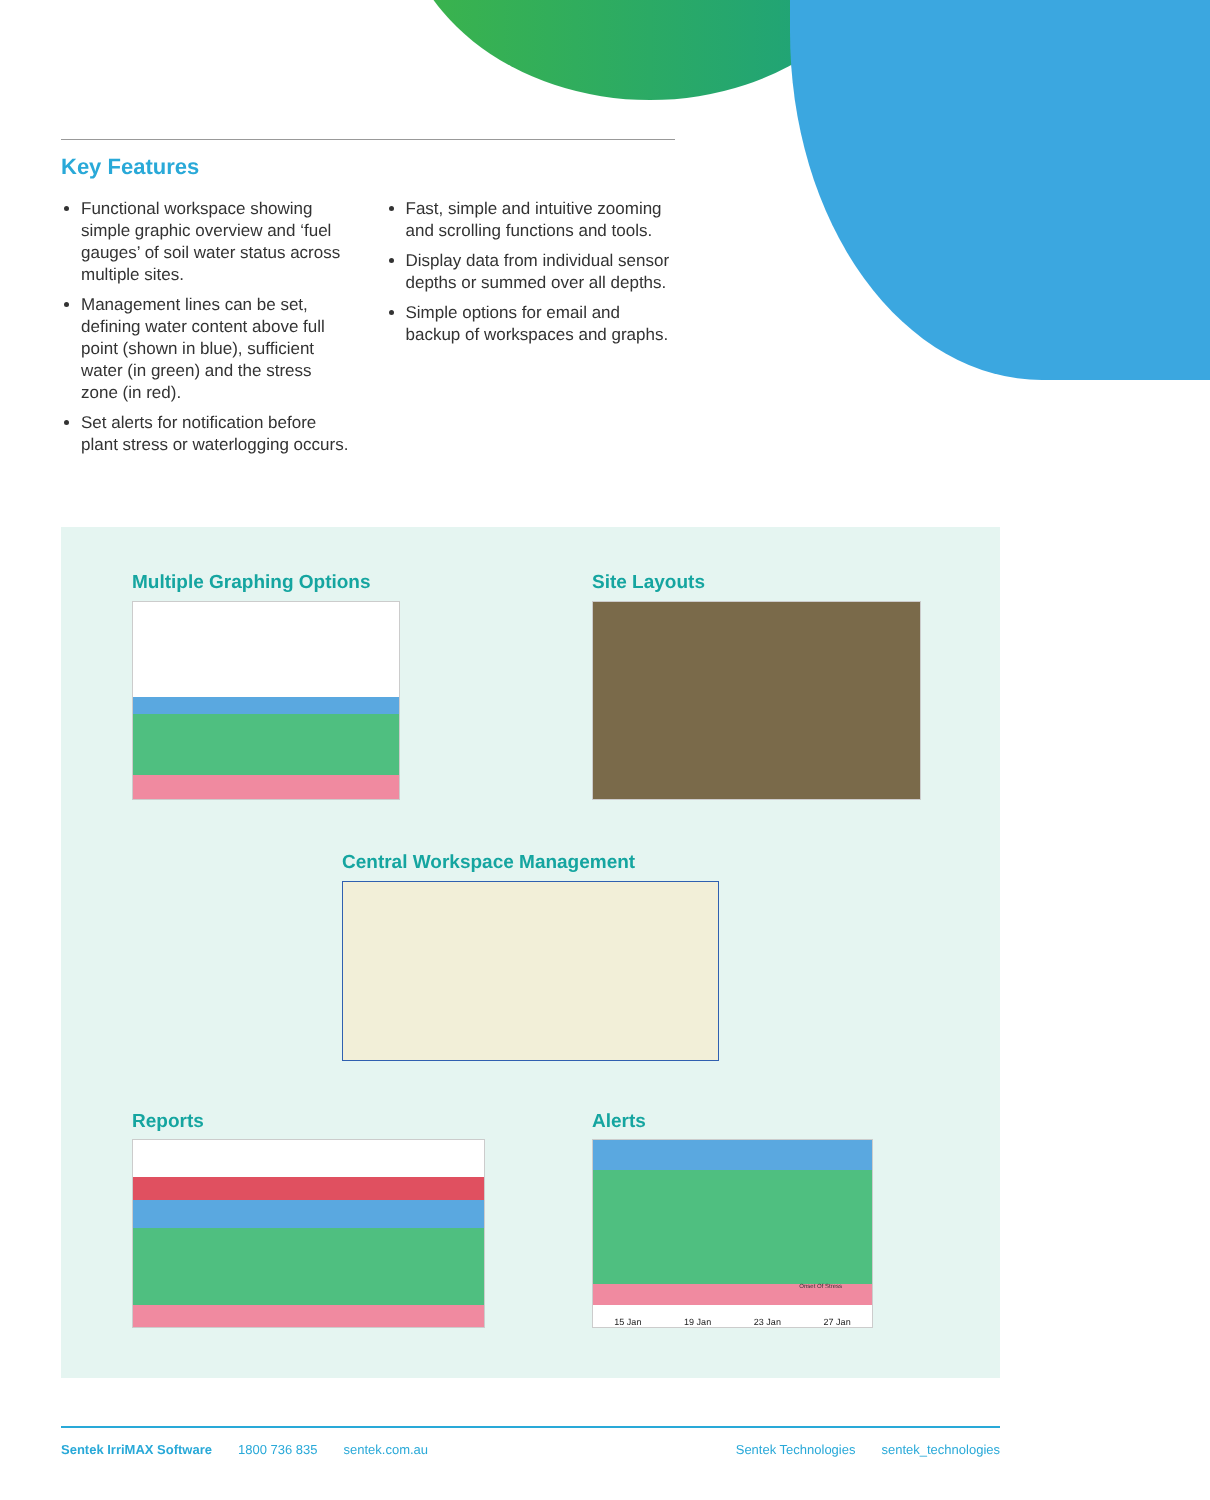Key Features
Functional workspace showing simple graphic overview and ‘fuel gauges’ of soil water status across multiple sites.
Management lines can be set, defining water content above full point (shown in blue), sufficient water (in green) and the stress zone (in red).
Set alerts for notification before plant stress or waterlogging occurs.
Fast, simple and intuitive zooming and scrolling functions and tools.
Display data from individual sensor depths or summed over all depths.
Simple options for email and backup of workspaces and graphs.
Multiple Graphing Options Site Layouts
Central Workspace Management
Reports Alerts
15 Jan 19 Jan 23 Jan 27 Jan
Onset Of Stress
Sentek IrriMAX Software 1800 736 835 sentek.com.au Sentek Technologies sentek_technologies